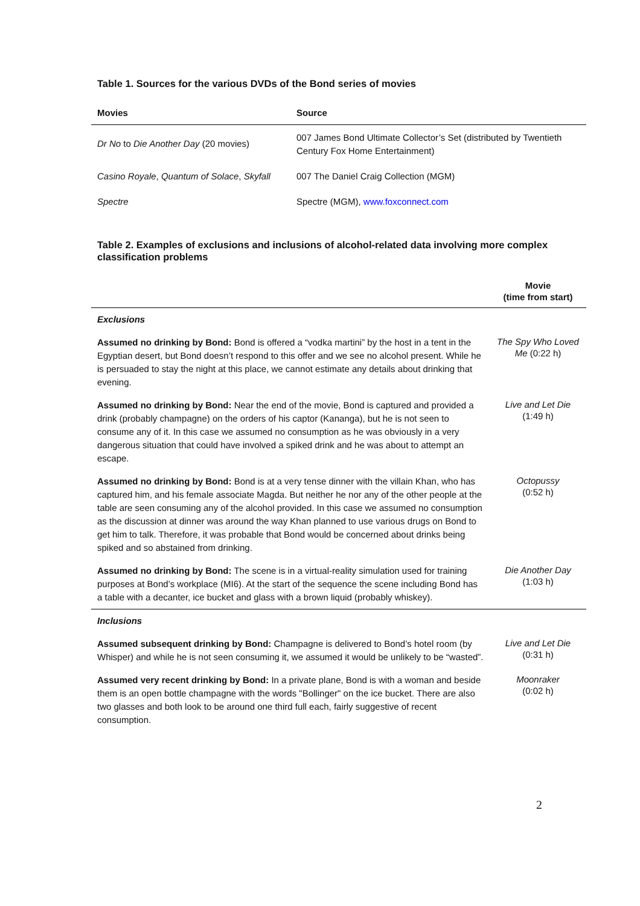Table 1. Sources for the various DVDs of the Bond series of movies
| Movies | Source |
| --- | --- |
| Dr No to Die Another Day (20 movies) | 007 James Bond Ultimate Collector’s Set (distributed by Twentieth Century Fox Home Entertainment) |
| Casino Royale , Quantum of Solace , Skyfall | 007 The Daniel Craig Collection (MGM) |
| Spectre | Spectre (MGM), www.foxconnect.com |
Table 2. Examples of exclusions and inclusions of alcohol-related data involving more complex classification problems
| | Movie (time from start) |
| --- | --- |
| Exclusions | |
| Assumed no drinking by Bond: Bond is offered a “vodka martini” by the host in a tent in the Egyptian desert, but Bond doesn’t respond to this offer and we see no alcohol present. While he is persuaded to stay the night at this place, we cannot estimate any details about drinking that evening. | The Spy Who Loved Me (0:22 h) |
| Assumed no drinking by Bond: Near the end of the movie, Bond is captured and provided a drink (probably champagne) on the orders of his captor (Kananga), but he is not seen to consume any of it. In this case we assumed no consumption as he was obviously in a very dangerous situation that could have involved a spiked drink and he was about to attempt an escape. | Live and Let Die (1:49 h) |
| Assumed no drinking by Bond: Bond is at a very tense dinner with the villain Khan, who has captured him, and his female associate Magda. But neither he nor any of the other people at the table are seen consuming any of the alcohol provided. In this case we assumed no consumption as the discussion at dinner was around the way Khan planned to use various drugs on Bond to get him to talk. Therefore, it was probable that Bond would be concerned about drinks being spiked and so abstained from drinking. | Octopussy (0:52 h) |
| Assumed no drinking by Bond: The scene is in a virtual-reality simulation used for training purposes at Bond’s workplace (MI6). At the start of the sequence the scene including Bond has a table with a decanter, ice bucket and glass with a brown liquid (probably whiskey). | Die Another Day (1:03 h) |
| Inclusions | |
| Assumed subsequent drinking by Bond: Champagne is delivered to Bond’s hotel room (by Whisper) and while he is not seen consuming it, we assumed it would be unlikely to be “wasted”. | Live and Let Die (0:31 h) |
| Assumed very recent drinking by Bond: In a private plane, Bond is with a woman and beside them is an open bottle champagne with the words "Bollinger" on the ice bucket. There are also two glasses and both look to be around one third full each, fairly suggestive of recent consumption. | Moonraker (0:02 h) |
2